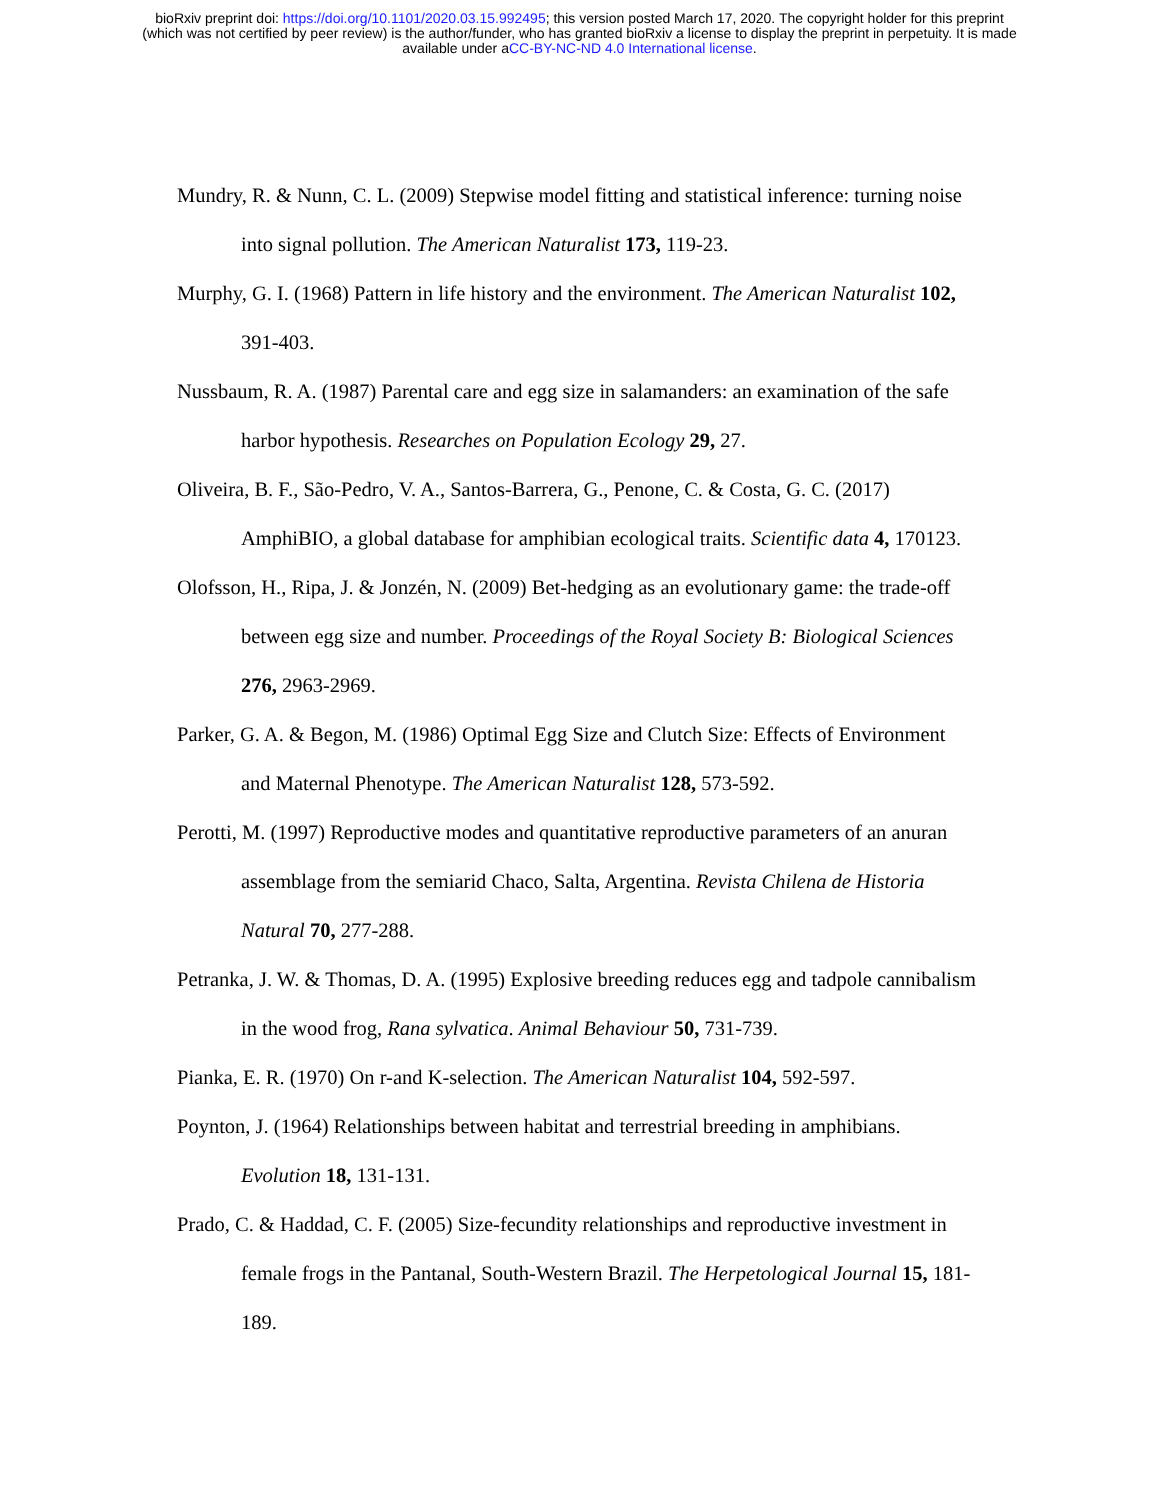bioRxiv preprint doi: https://doi.org/10.1101/2020.03.15.992495; this version posted March 17, 2020. The copyright holder for this preprint
(which was not certified by peer review) is the author/funder, who has granted bioRxiv a license to display the preprint in perpetuity. It is made
available under aCC-BY-NC-ND 4.0 International license.
Mundry, R. & Nunn, C. L. (2009) Stepwise model fitting and statistical inference: turning noise into signal pollution. The American Naturalist 173, 119-23.
Murphy, G. I. (1968) Pattern in life history and the environment. The American Naturalist 102, 391-403.
Nussbaum, R. A. (1987) Parental care and egg size in salamanders: an examination of the safe harbor hypothesis. Researches on Population Ecology 29, 27.
Oliveira, B. F., São-Pedro, V. A., Santos-Barrera, G., Penone, C. & Costa, G. C. (2017) AmphiBIO, a global database for amphibian ecological traits. Scientific data 4, 170123.
Olofsson, H., Ripa, J. & Jonzén, N. (2009) Bet-hedging as an evolutionary game: the trade-off between egg size and number. Proceedings of the Royal Society B: Biological Sciences 276, 2963-2969.
Parker, G. A. & Begon, M. (1986) Optimal Egg Size and Clutch Size: Effects of Environment and Maternal Phenotype. The American Naturalist 128, 573-592.
Perotti, M. (1997) Reproductive modes and quantitative reproductive parameters of an anuran assemblage from the semiarid Chaco, Salta, Argentina. Revista Chilena de Historia Natural 70, 277-288.
Petranka, J. W. & Thomas, D. A. (1995) Explosive breeding reduces egg and tadpole cannibalism in the wood frog, Rana sylvatica. Animal Behaviour 50, 731-739.
Pianka, E. R. (1970) On r-and K-selection. The American Naturalist 104, 592-597.
Poynton, J. (1964) Relationships between habitat and terrestrial breeding in amphibians. Evolution 18, 131-131.
Prado, C. & Haddad, C. F. (2005) Size-fecundity relationships and reproductive investment in female frogs in the Pantanal, South-Western Brazil. The Herpetological Journal 15, 181-189.